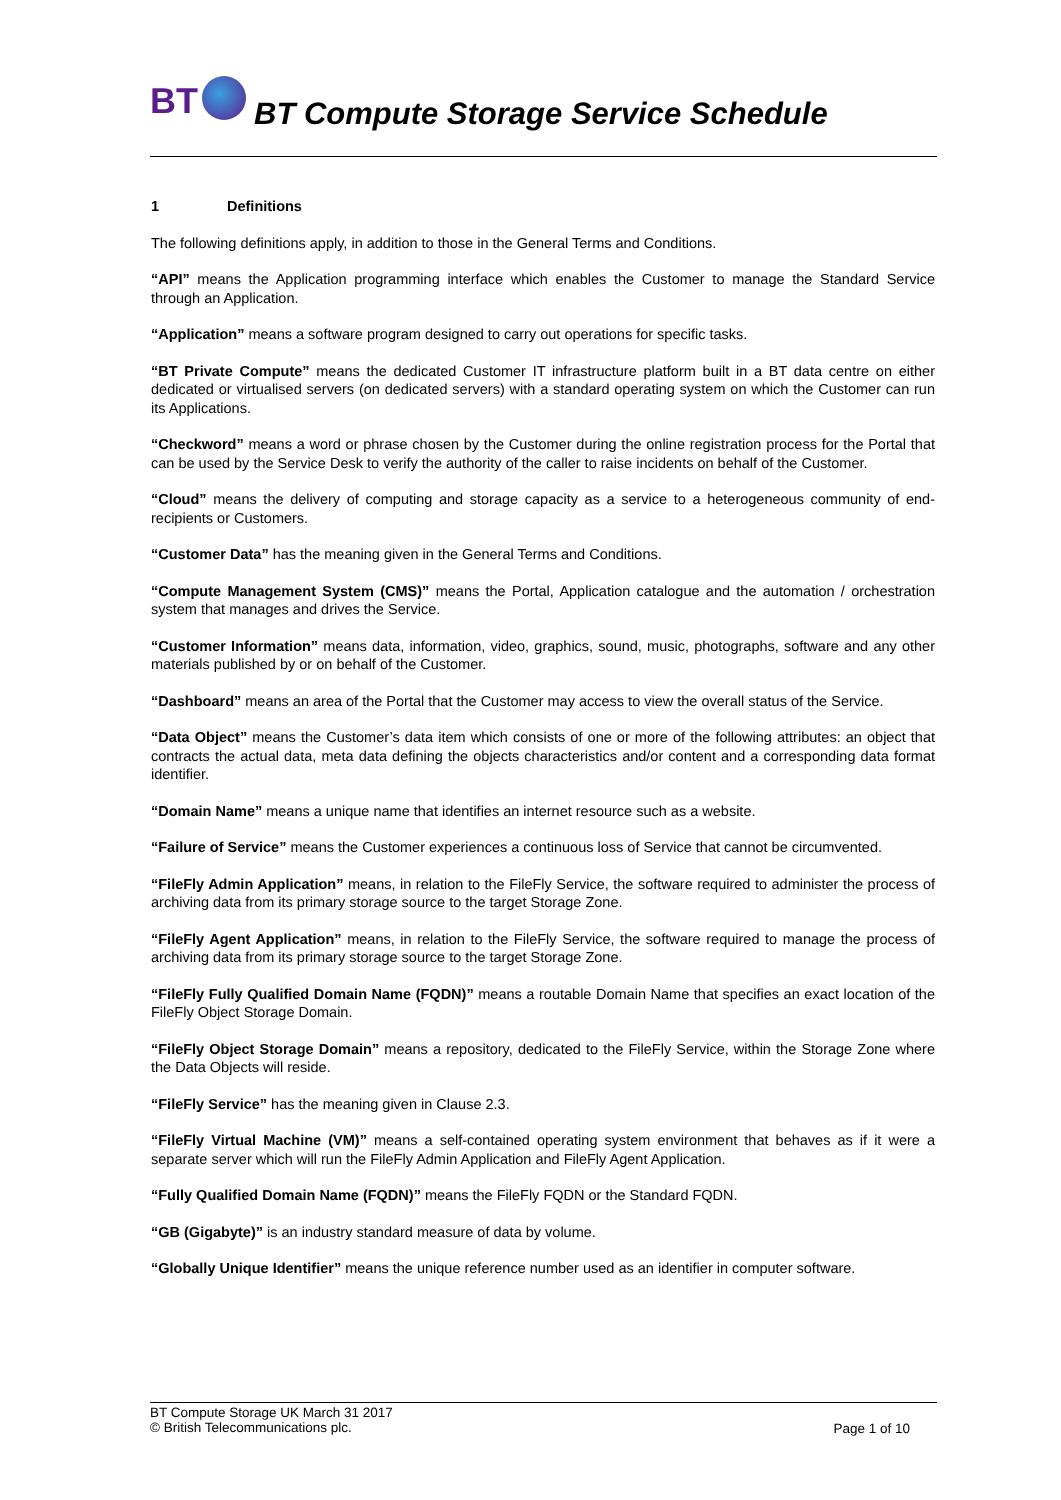BT BT Compute Storage Service Schedule
1 Definitions
The following definitions apply, in addition to those in the General Terms and Conditions.
“API” means the Application programming interface which enables the Customer to manage the Standard Service through an Application.
“Application” means a software program designed to carry out operations for specific tasks.
“BT Private Compute” means the dedicated Customer IT infrastructure platform built in a BT data centre on either dedicated or virtualised servers (on dedicated servers) with a standard operating system on which the Customer can run its Applications.
“Checkword” means a word or phrase chosen by the Customer during the online registration process for the Portal that can be used by the Service Desk to verify the authority of the caller to raise incidents on behalf of the Customer.
“Cloud” means the delivery of computing and storage capacity as a service to a heterogeneous community of end-recipients or Customers.
“Customer Data” has the meaning given in the General Terms and Conditions.
“Compute Management System (CMS)” means the Portal, Application catalogue and the automation / orchestration system that manages and drives the Service.
“Customer Information” means data, information, video, graphics, sound, music, photographs, software and any other materials published by or on behalf of the Customer.
“Dashboard” means an area of the Portal that the Customer may access to view the overall status of the Service.
“Data Object” means the Customer’s data item which consists of one or more of the following attributes: an object that contracts the actual data, meta data defining the objects characteristics and/or content and a corresponding data format identifier.
“Domain Name” means a unique name that identifies an internet resource such as a website.
“Failure of Service” means the Customer experiences a continuous loss of Service that cannot be circumvented.
“FileFly Admin Application” means, in relation to the FileFly Service, the software required to administer the process of archiving data from its primary storage source to the target Storage Zone.
“FileFly Agent Application” means, in relation to the FileFly Service, the software required to manage the process of archiving data from its primary storage source to the target Storage Zone.
“FileFly Fully Qualified Domain Name (FQDN)” means a routable Domain Name that specifies an exact location of the FileFly Object Storage Domain.
“FileFly Object Storage Domain” means a repository, dedicated to the FileFly Service, within the Storage Zone where the Data Objects will reside.
“FileFly Service” has the meaning given in Clause 2.3.
“FileFly Virtual Machine (VM)” means a self-contained operating system environment that behaves as if it were a separate server which will run the FileFly Admin Application and FileFly Agent Application.
“Fully Qualified Domain Name (FQDN)” means the FileFly FQDN or the Standard FQDN.
“GB (Gigabyte)” is an industry standard measure of data by volume.
“Globally Unique Identifier” means the unique reference number used as an identifier in computer software.
BT Compute Storage UK March 31 2017
© British Telecommunications plc.
Page 1 of 10